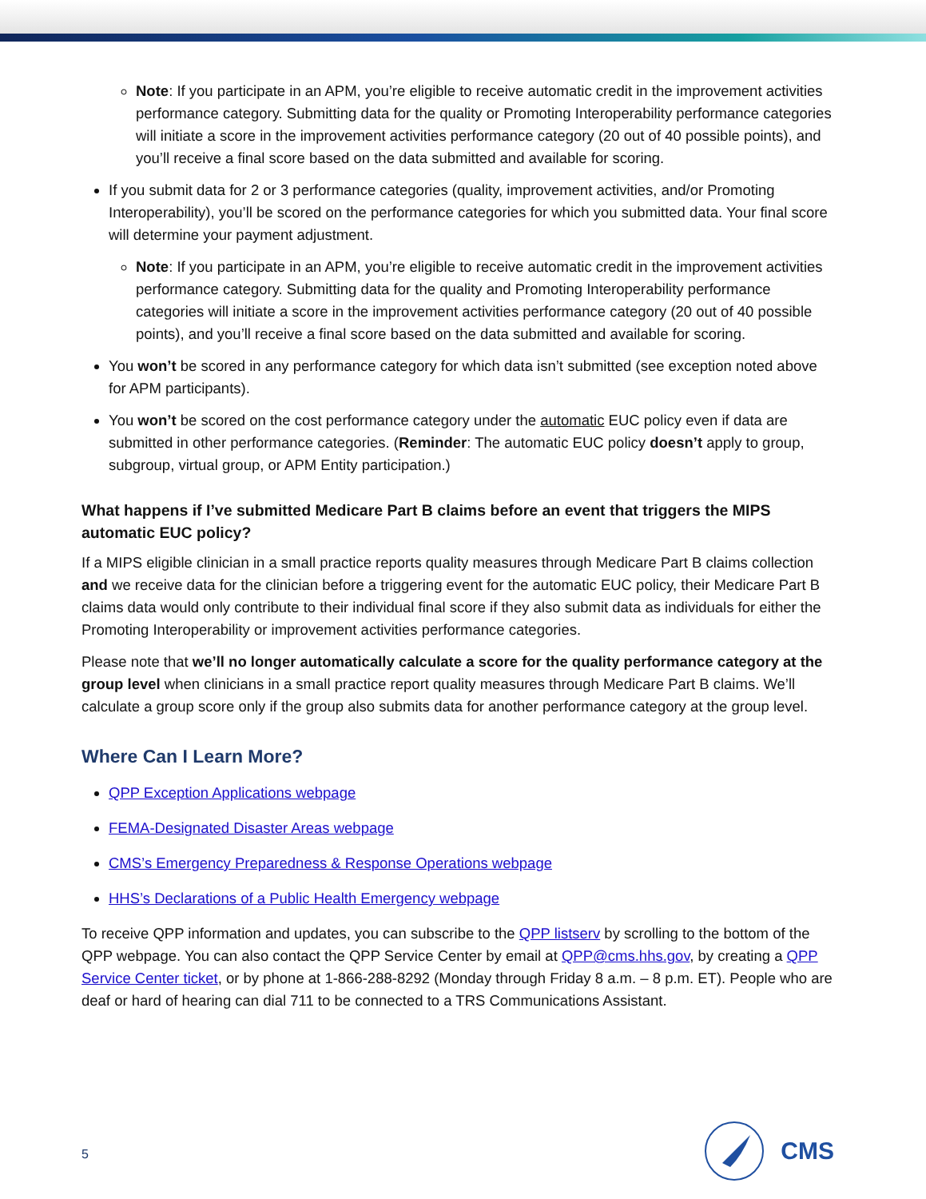Note: If you participate in an APM, you’re eligible to receive automatic credit in the improvement activities performance category. Submitting data for the quality or Promoting Interoperability performance categories will initiate a score in the improvement activities performance category (20 out of 40 possible points), and you’ll receive a final score based on the data submitted and available for scoring.
If you submit data for 2 or 3 performance categories (quality, improvement activities, and/or Promoting Interoperability), you’ll be scored on the performance categories for which you submitted data. Your final score will determine your payment adjustment.
Note: If you participate in an APM, you’re eligible to receive automatic credit in the improvement activities performance category. Submitting data for the quality and Promoting Interoperability performance categories will initiate a score in the improvement activities performance category (20 out of 40 possible points), and you’ll receive a final score based on the data submitted and available for scoring.
You won’t be scored in any performance category for which data isn’t submitted (see exception noted above for APM participants).
You won’t be scored on the cost performance category under the automatic EUC policy even if data are submitted in other performance categories. (Reminder: The automatic EUC policy doesn’t apply to group, subgroup, virtual group, or APM Entity participation.)
What happens if I’ve submitted Medicare Part B claims before an event that triggers the MIPS automatic EUC policy?
If a MIPS eligible clinician in a small practice reports quality measures through Medicare Part B claims collection and we receive data for the clinician before a triggering event for the automatic EUC policy, their Medicare Part B claims data would only contribute to their individual final score if they also submit data as individuals for either the Promoting Interoperability or improvement activities performance categories.
Please note that we’ll no longer automatically calculate a score for the quality performance category at the group level when clinicians in a small practice report quality measures through Medicare Part B claims. We’ll calculate a group score only if the group also submits data for another performance category at the group level.
Where Can I Learn More?
QPP Exception Applications webpage
FEMA-Designated Disaster Areas webpage
CMS’s Emergency Preparedness & Response Operations webpage
HHS’s Declarations of a Public Health Emergency webpage
To receive QPP information and updates, you can subscribe to the QPP listserv by scrolling to the bottom of the QPP webpage. You can also contact the QPP Service Center by email at QPP@cms.hhs.gov, by creating a QPP Service Center ticket, or by phone at 1-866-288-8292 (Monday through Friday 8 a.m. – 8 p.m. ET). People who are deaf or hard of hearing can dial 711 to be connected to a TRS Communications Assistant.
5
CMS